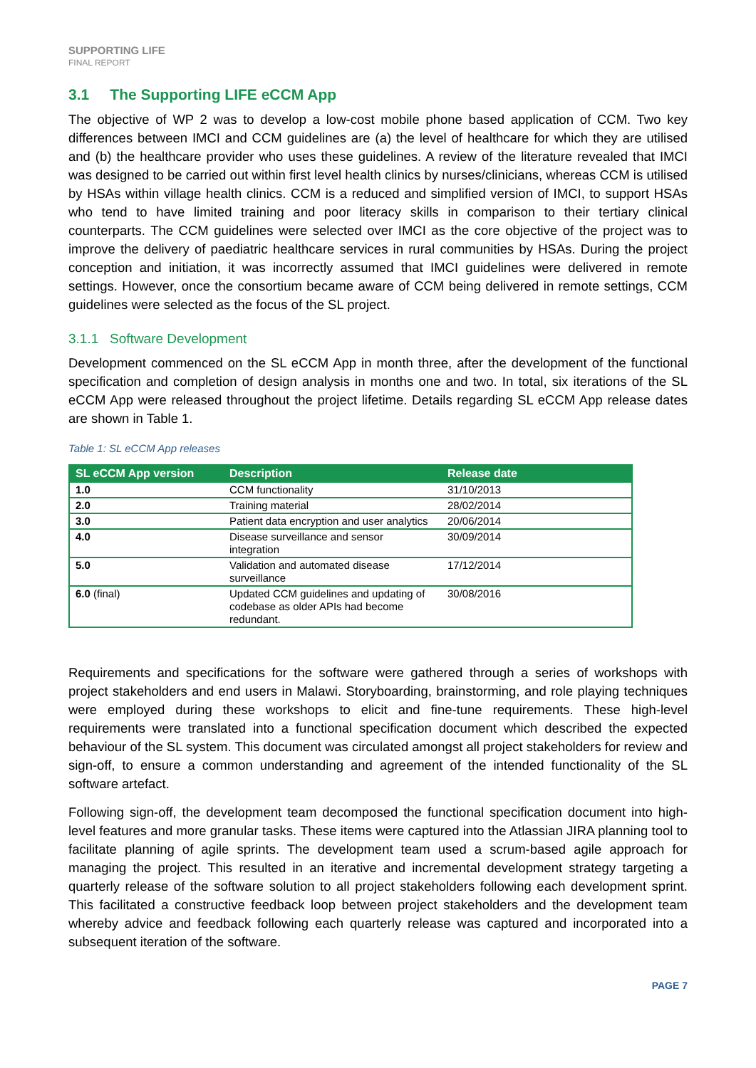SUPPORTING LIFE
FINAL REPORT
3.1 The Supporting LIFE eCCM App
The objective of WP 2 was to develop a low-cost mobile phone based application of CCM. Two key differences between IMCI and CCM guidelines are (a) the level of healthcare for which they are utilised and (b) the healthcare provider who uses these guidelines. A review of the literature revealed that IMCI was designed to be carried out within first level health clinics by nurses/clinicians, whereas CCM is utilised by HSAs within village health clinics. CCM is a reduced and simplified version of IMCI, to support HSAs who tend to have limited training and poor literacy skills in comparison to their tertiary clinical counterparts. The CCM guidelines were selected over IMCI as the core objective of the project was to improve the delivery of paediatric healthcare services in rural communities by HSAs. During the project conception and initiation, it was incorrectly assumed that IMCI guidelines were delivered in remote settings. However, once the consortium became aware of CCM being delivered in remote settings, CCM guidelines were selected as the focus of the SL project.
3.1.1 Software Development
Development commenced on the SL eCCM App in month three, after the development of the functional specification and completion of design analysis in months one and two. In total, six iterations of the SL eCCM App were released throughout the project lifetime. Details regarding SL eCCM App release dates are shown in Table 1.
Table 1: SL eCCM App releases
| SL eCCM App version | Description | Release date |
| --- | --- | --- |
| 1.0 | CCM functionality | 31/10/2013 |
| 2.0 | Training material | 28/02/2014 |
| 3.0 | Patient data encryption and user analytics | 20/06/2014 |
| 4.0 | Disease surveillance and sensor integration | 30/09/2014 |
| 5.0 | Validation and automated disease surveillance | 17/12/2014 |
| 6.0 (final) | Updated CCM guidelines and updating of codebase as older APIs had become redundant. | 30/08/2016 |
Requirements and specifications for the software were gathered through a series of workshops with project stakeholders and end users in Malawi. Storyboarding, brainstorming, and role playing techniques were employed during these workshops to elicit and fine-tune requirements. These high-level requirements were translated into a functional specification document which described the expected behaviour of the SL system. This document was circulated amongst all project stakeholders for review and sign-off, to ensure a common understanding and agreement of the intended functionality of the SL software artefact.
Following sign-off, the development team decomposed the functional specification document into high-level features and more granular tasks. These items were captured into the Atlassian JIRA planning tool to facilitate planning of agile sprints. The development team used a scrum-based agile approach for managing the project. This resulted in an iterative and incremental development strategy targeting a quarterly release of the software solution to all project stakeholders following each development sprint. This facilitated a constructive feedback loop between project stakeholders and the development team whereby advice and feedback following each quarterly release was captured and incorporated into a subsequent iteration of the software.
PAGE 7